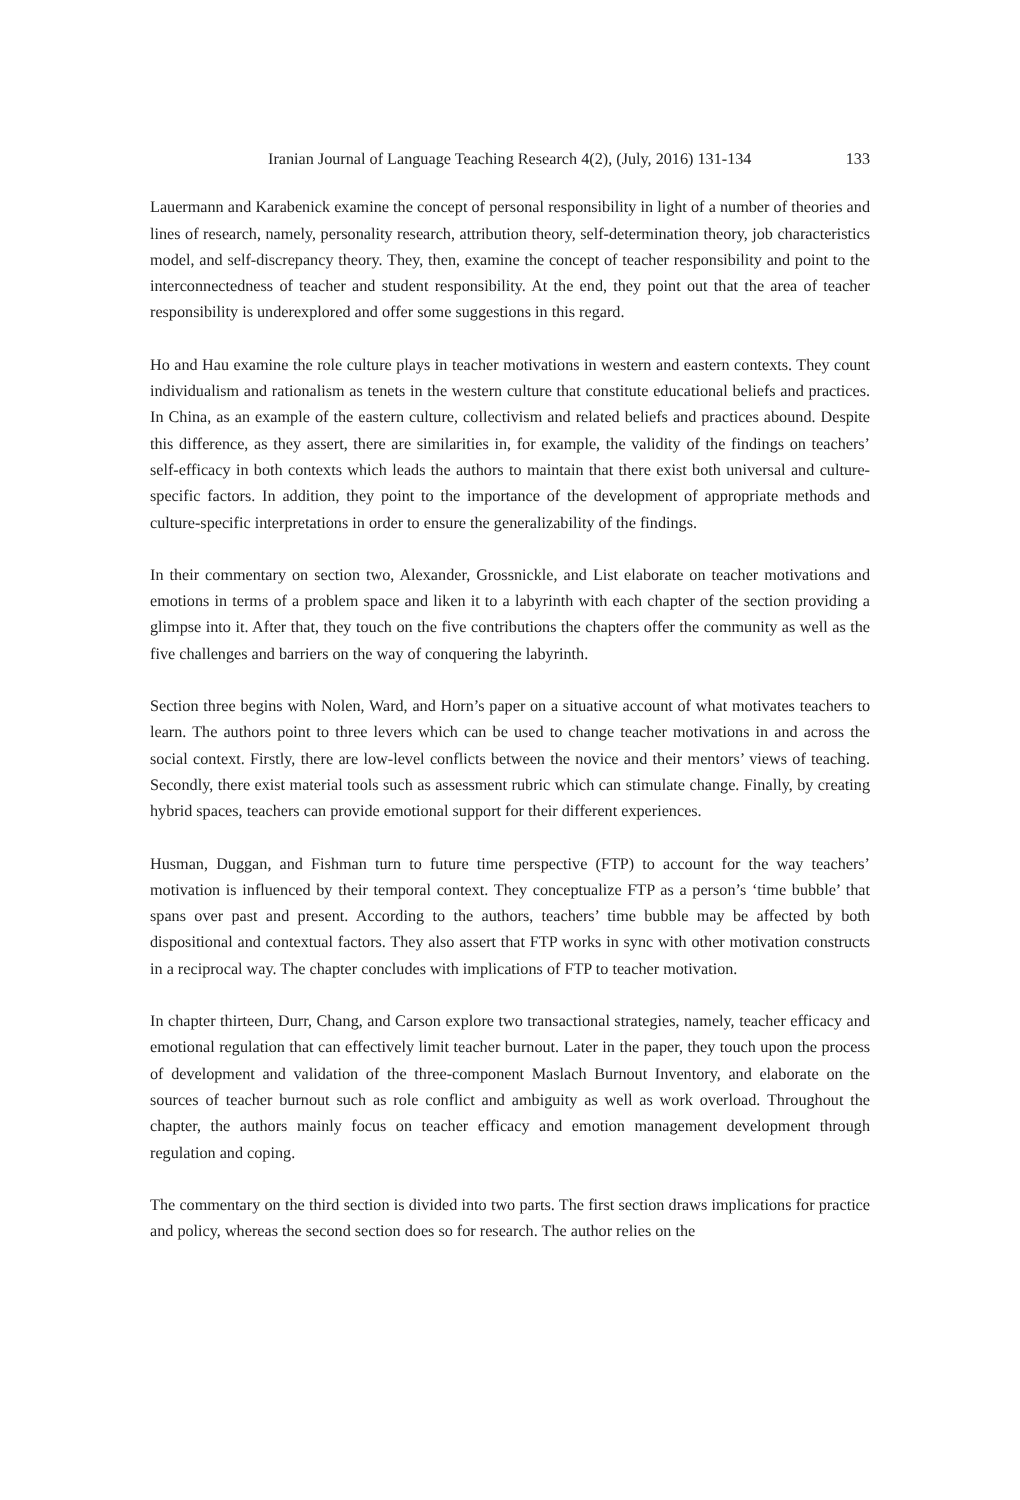Iranian Journal of Language Teaching Research 4(2), (July, 2016) 131-134 133
Lauermann and Karabenick examine the concept of personal responsibility in light of a number of theories and lines of research, namely, personality research, attribution theory, self-determination theory, job characteristics model, and self-discrepancy theory. They, then, examine the concept of teacher responsibility and point to the interconnectedness of teacher and student responsibility. At the end, they point out that the area of teacher responsibility is underexplored and offer some suggestions in this regard.
Ho and Hau examine the role culture plays in teacher motivations in western and eastern contexts. They count individualism and rationalism as tenets in the western culture that constitute educational beliefs and practices. In China, as an example of the eastern culture, collectivism and related beliefs and practices abound. Despite this difference, as they assert, there are similarities in, for example, the validity of the findings on teachers’ self-efficacy in both contexts which leads the authors to maintain that there exist both universal and culture-specific factors. In addition, they point to the importance of the development of appropriate methods and culture-specific interpretations in order to ensure the generalizability of the findings.
In their commentary on section two, Alexander, Grossnickle, and List elaborate on teacher motivations and emotions in terms of a problem space and liken it to a labyrinth with each chapter of the section providing a glimpse into it. After that, they touch on the five contributions the chapters offer the community as well as the five challenges and barriers on the way of conquering the labyrinth.
Section three begins with Nolen, Ward, and Horn’s paper on a situative account of what motivates teachers to learn. The authors point to three levers which can be used to change teacher motivations in and across the social context. Firstly, there are low-level conflicts between the novice and their mentors’ views of teaching. Secondly, there exist material tools such as assessment rubric which can stimulate change. Finally, by creating hybrid spaces, teachers can provide emotional support for their different experiences.
Husman, Duggan, and Fishman turn to future time perspective (FTP) to account for the way teachers’ motivation is influenced by their temporal context. They conceptualize FTP as a person’s ‘time bubble’ that spans over past and present. According to the authors, teachers’ time bubble may be affected by both dispositional and contextual factors. They also assert that FTP works in sync with other motivation constructs in a reciprocal way. The chapter concludes with implications of FTP to teacher motivation.
In chapter thirteen, Durr, Chang, and Carson explore two transactional strategies, namely, teacher efficacy and emotional regulation that can effectively limit teacher burnout. Later in the paper, they touch upon the process of development and validation of the three-component Maslach Burnout Inventory, and elaborate on the sources of teacher burnout such as role conflict and ambiguity as well as work overload. Throughout the chapter, the authors mainly focus on teacher efficacy and emotion management development through regulation and coping.
The commentary on the third section is divided into two parts. The first section draws implications for practice and policy, whereas the second section does so for research. The author relies on the